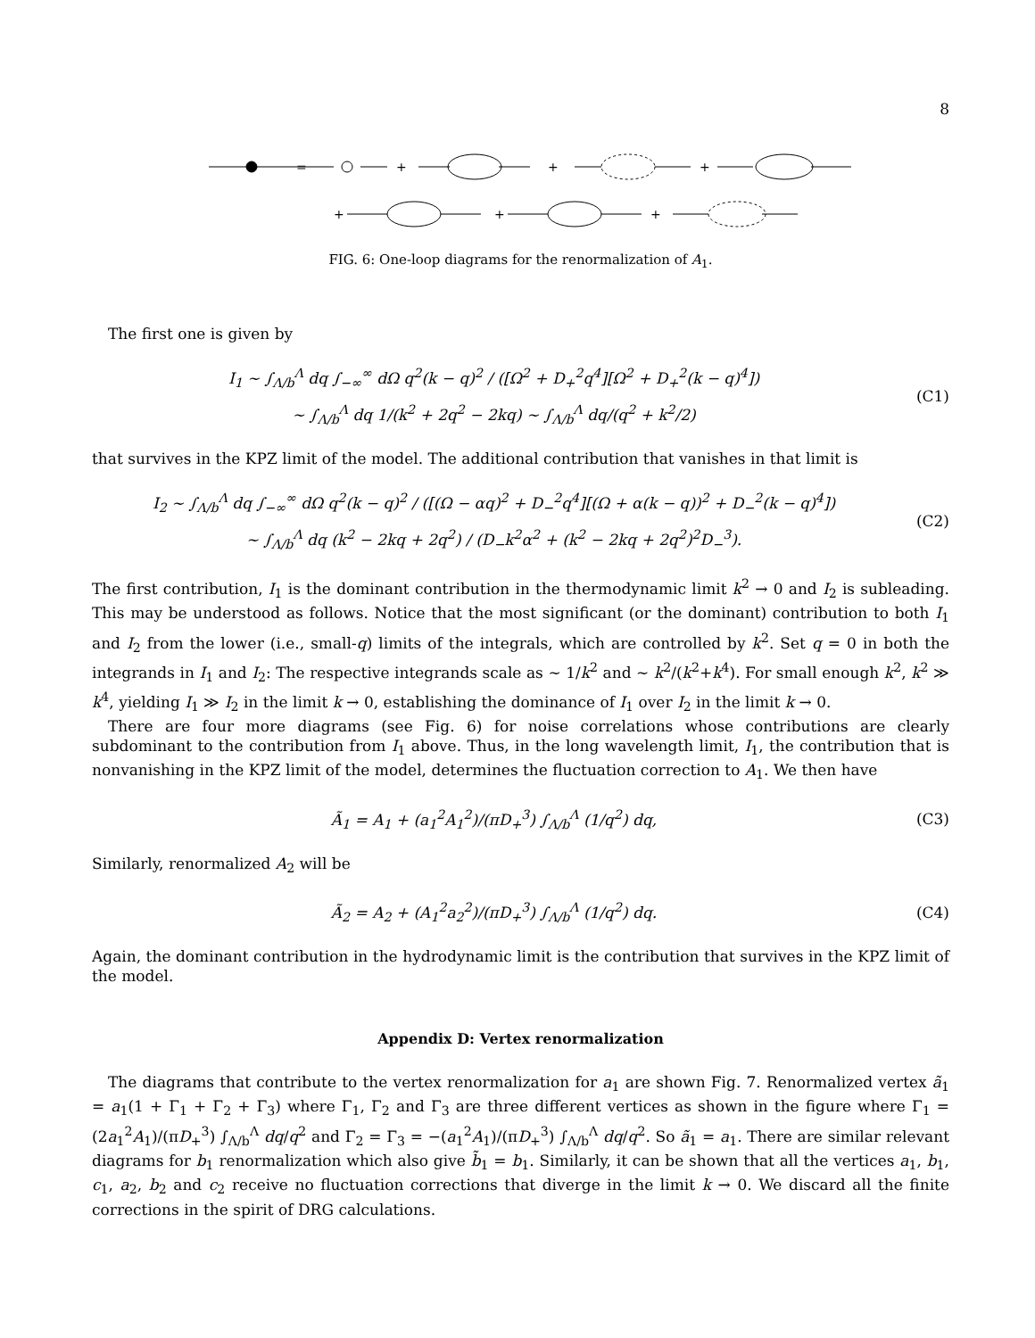8
=
+
+
+
+
+
+
FIG. 6: One-loop diagrams for the renormalization of A<sub>1</sub>.
The first one is given by
I<sub>1</sub> ∼ ∫<sub>Λ/b</sub><sup>Λ</sup> dq ∫<sub>−∞</sub><sup>∞</sup> dΩ q<sup>2</sup>(k − q)<sup>2</sup> / ([Ω<sup>2</sup> + D<sub>+</sub><sup>2</sup>q<sup>4</sup>][Ω<sup>2</sup> + D<sub>+</sub><sup>2</sup>(k − q)<sup>4</sup>])
∼ ∫<sub>Λ/b</sub><sup>Λ</sup> dq 1/(k<sup>2</sup> + 2q<sup>2</sup> − 2kq) ∼ ∫<sub>Λ/b</sub><sup>Λ</sup> dq/(q<sup>2</sup> + k<sup>2</sup>/2)
(C1)
that survives in the KPZ limit of the model. The additional contribution that vanishes in that limit is
I<sub>2</sub> ∼ ∫<sub>Λ/b</sub><sup>Λ</sup> dq ∫<sub>−∞</sub><sup>∞</sup> dΩ q<sup>2</sup>(k − q)<sup>2</sup> / ([(Ω − αq)<sup>2</sup> + D<sub>−</sub><sup>2</sup>q<sup>4</sup>][(Ω + α(k − q))<sup>2</sup> + D<sub>−</sub><sup>2</sup>(k − q)<sup>4</sup>])
∼ ∫<sub>Λ/b</sub><sup>Λ</sup> dq (k<sup>2</sup> − 2kq + 2q<sup>2</sup>) / (D<sub>−</sub>k<sup>2</sup>α<sup>2</sup> + (k<sup>2</sup> − 2kq + 2q<sup>2</sup>)<sup>2</sup>D<sub>−</sub><sup>3</sup>).
(C2)
The first contribution, I<sub>1</sub> is the dominant contribution in the thermodynamic limit k<sup>2</sup> → 0 and I<sub>2</sub> is subleading. This may be understood as follows. Notice that the most significant (or the dominant) contribution to both I<sub>1</sub> and I<sub>2</sub> from the lower (i.e., small-q) limits of the integrals, which are controlled by k<sup>2</sup>. Set q = 0 in both the integrands in I<sub>1</sub> and I<sub>2</sub>: The respective integrands scale as ∼ 1/k<sup>2</sup> and ∼ k<sup>2</sup>/(k<sup>2</sup>+k<sup>4</sup>). For small enough k<sup>2</sup>, k<sup>2</sup> ≫ k<sup>4</sup>, yielding I<sub>1</sub> ≫ I<sub>2</sub> in the limit k → 0, establishing the dominance of I<sub>1</sub> over I<sub>2</sub> in the limit k → 0.
There are four more diagrams (see Fig. 6) for noise correlations whose contributions are clearly subdominant to the contribution from I<sub>1</sub> above. Thus, in the long wavelength limit, I<sub>1</sub>, the contribution that is nonvanishing in the KPZ limit of the model, determines the fluctuation correction to A<sub>1</sub>. We then have
Ã<sub>1</sub> = A<sub>1</sub> + (a<sub>1</sub><sup>2</sup>A<sub>1</sub><sup>2</sup>)/(πD<sub>+</sub><sup>3</sup>) ∫<sub>Λ/b</sub><sup>Λ</sup> (1/q<sup>2</sup>) dq,
(C3)
Similarly, renormalized A<sub>2</sub> will be
Ã<sub>2</sub> = A<sub>2</sub> + (A<sub>1</sub><sup>2</sup>a<sub>2</sub><sup>2</sup>)/(πD<sub>+</sub><sup>3</sup>) ∫<sub>Λ/b</sub><sup>Λ</sup> (1/q<sup>2</sup>) dq.
(C4)
Again, the dominant contribution in the hydrodynamic limit is the contribution that survives in the KPZ limit of the model.
Appendix D: Vertex renormalization
The diagrams that contribute to the vertex renormalization for a<sub>1</sub> are shown Fig. 7. Renormalized vertex ã<sub>1</sub> = a<sub>1</sub>(1 + Γ<sub>1</sub> + Γ<sub>2</sub> + Γ<sub>3</sub>) where Γ<sub>1</sub>, Γ<sub>2</sub> and Γ<sub>3</sub> are three different vertices as shown in the figure where Γ<sub>1</sub> = (2a<sub>1</sub><sup>2</sup>A<sub>1</sub>)/(πD<sub>+</sub><sup>3</sup>) ∫<sub>Λ/b</sub><sup>Λ</sup> dq/q<sup>2</sup> and Γ<sub>2</sub> = Γ<sub>3</sub> = −(a<sub>1</sub><sup>2</sup>A<sub>1</sub>)/(πD<sub>+</sub><sup>3</sup>) ∫<sub>Λ/b</sub><sup>Λ</sup> dq/q<sup>2</sup>. So ã<sub>1</sub> = a<sub>1</sub>. There are similar relevant diagrams for b<sub>1</sub> renormalization which also give b̃<sub>1</sub> = b<sub>1</sub>. Similarly, it can be shown that all the vertices a<sub>1</sub>, b<sub>1</sub>, c<sub>1</sub>, a<sub>2</sub>, b<sub>2</sub> and c<sub>2</sub> receive no fluctuation corrections that diverge in the limit k → 0. We discard all the finite corrections in the spirit of DRG calculations.